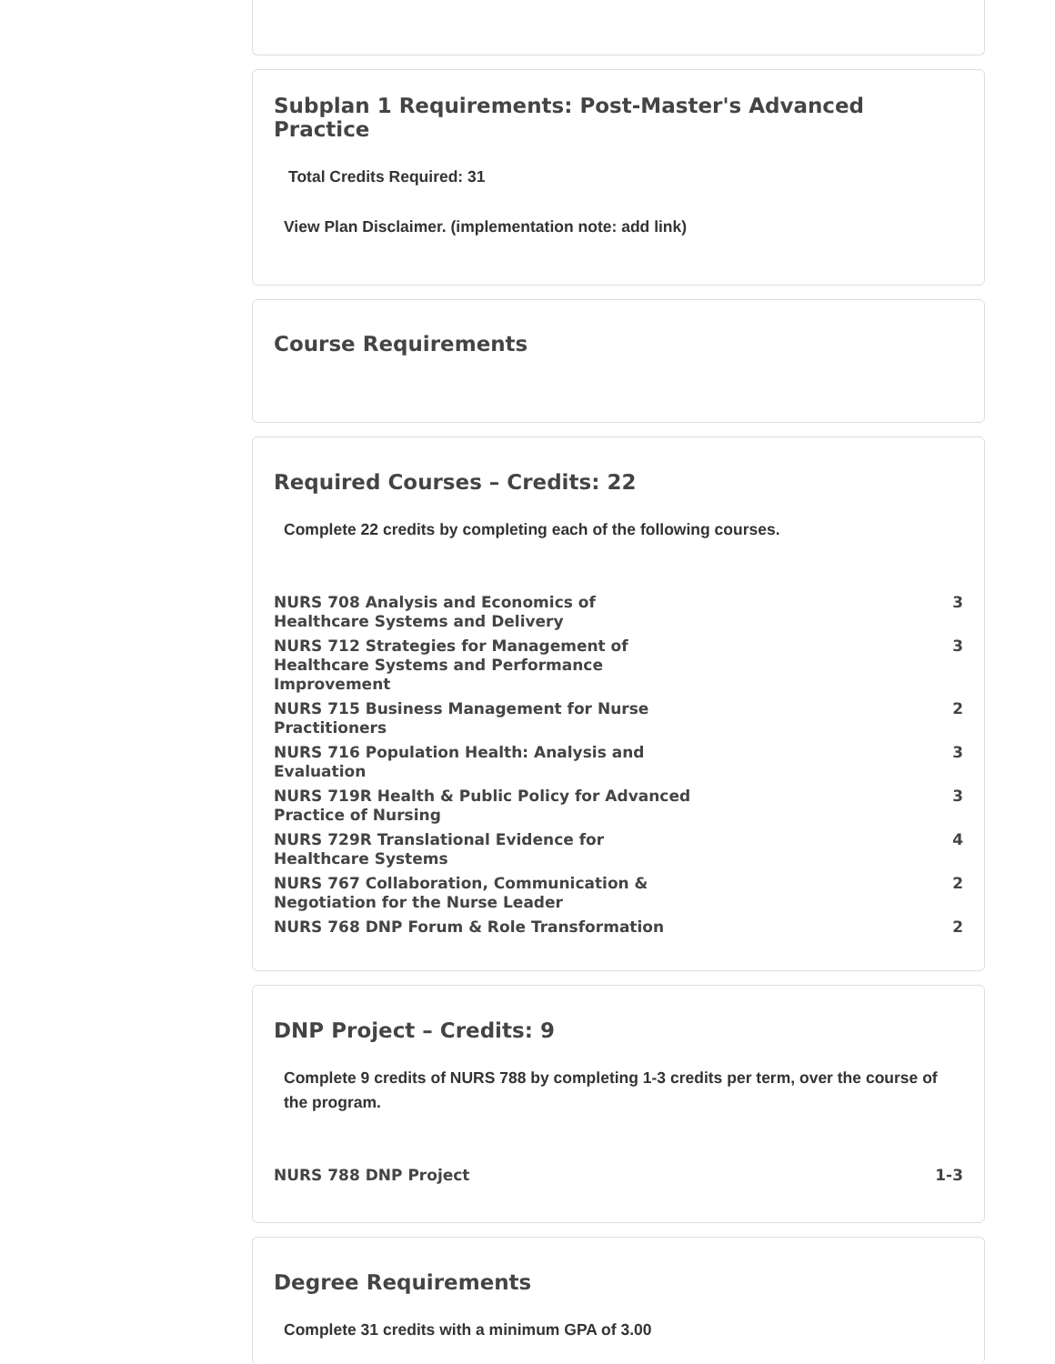Subplan 1 Requirements: Post-Master's Advanced Practice
Total Credits Required: 31
View Plan Disclaimer. (implementation note: add link)
Course Requirements
Required Courses – Credits: 22
Complete 22 credits by completing each of the following courses.
| NURS 708 Analysis and Economics of Healthcare Systems and Delivery | 3 |
| NURS 712 Strategies for Management of Healthcare Systems and Performance Improvement | 3 |
| NURS 715 Business Management for Nurse Practitioners | 2 |
| NURS 716 Population Health: Analysis and Evaluation | 3 |
| NURS 719R Health & Public Policy for Advanced Practice of Nursing | 3 |
| NURS 729R Translational Evidence for Healthcare Systems | 4 |
| NURS 767 Collaboration, Communication & Negotiation for the Nurse Leader | 2 |
| NURS 768 DNP Forum & Role Transformation | 2 |
DNP Project – Credits: 9
Complete 9 credits of NURS 788 by completing 1-3 credits per term, over the course of the program.
| NURS 788 DNP Project | 1-3 |
Degree Requirements
Complete 31 credits with a minimum GPA of 3.00